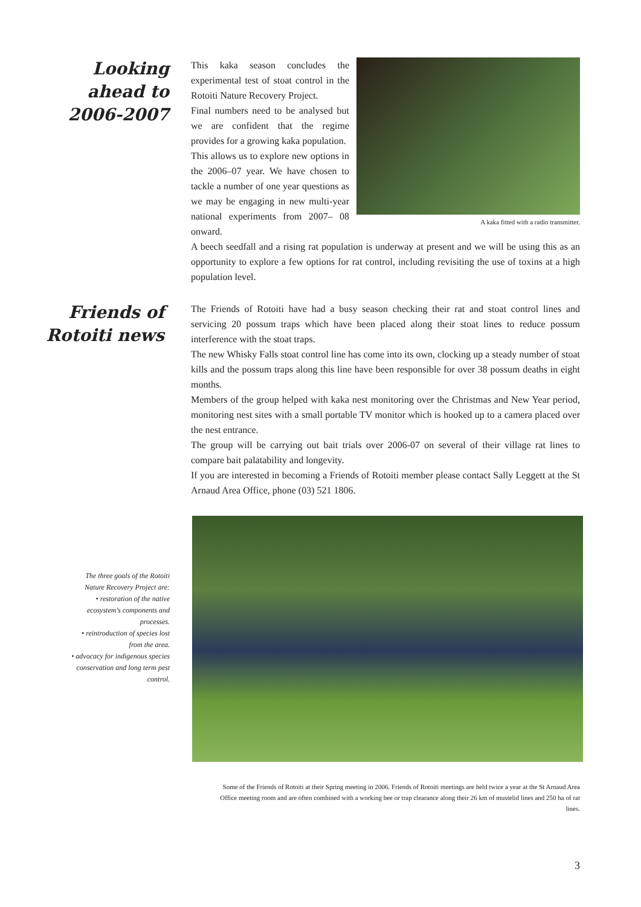Looking
ahead to
2006-2007
A kaka fitted with a radio transmitter.
This kaka season concludes the experimental test of stoat control in the Rotoiti Nature Recovery Project.
Final numbers need to be analysed but we are confident that the regime provides for a growing kaka population.
This allows us to explore new options in the 2006–07 year. We have chosen to tackle a number of one year questions as we may be engaging in new multi-year national experiments from 2007– 08 onward.
A beech seedfall and a rising rat population is underway at present and we will be using this as an opportunity to explore a few options for rat control, including revisiting the use of toxins at a high population level.
Friends of
Rotoiti news
The Friends of Rotoiti have had a busy season checking their rat and stoat control lines and servicing 20 possum traps which have been placed along their stoat lines to reduce possum interference with the stoat traps.
The new Whisky Falls stoat control line has come into its own, clocking up a steady number of stoat kills and the possum traps along this line have been responsible for over 38 possum deaths in eight months.
Members of the group helped with kaka nest monitoring over the Christmas and New Year period, monitoring nest sites with a small portable TV monitor which is hooked up to a camera placed over the nest entrance.
The group will be carrying out bait trials over 2006-07 on several of their village rat lines to compare bait palatability and longevity.
If you are interested in becoming a Friends of Rotoiti member please contact Sally Leggett at the St Arnaud Area Office, phone (03) 521 1806.
The three goals of the Rotoiti Nature Recovery Project are:
• restoration of the native ecosystem's components and processes.
• reintroduction of species lost from the area.
• advocacy for indigenous species conservation and long term pest control.
Some of the Friends of Rotoiti at their Spring meeting in 2006. Friends of Rotoiti meetings are held twice a year at the St Arnaud Area Office meeting room and are often combined with a working bee or trap clearance along their 26 km of mustelid lines and 250 ha of rat lines.
3